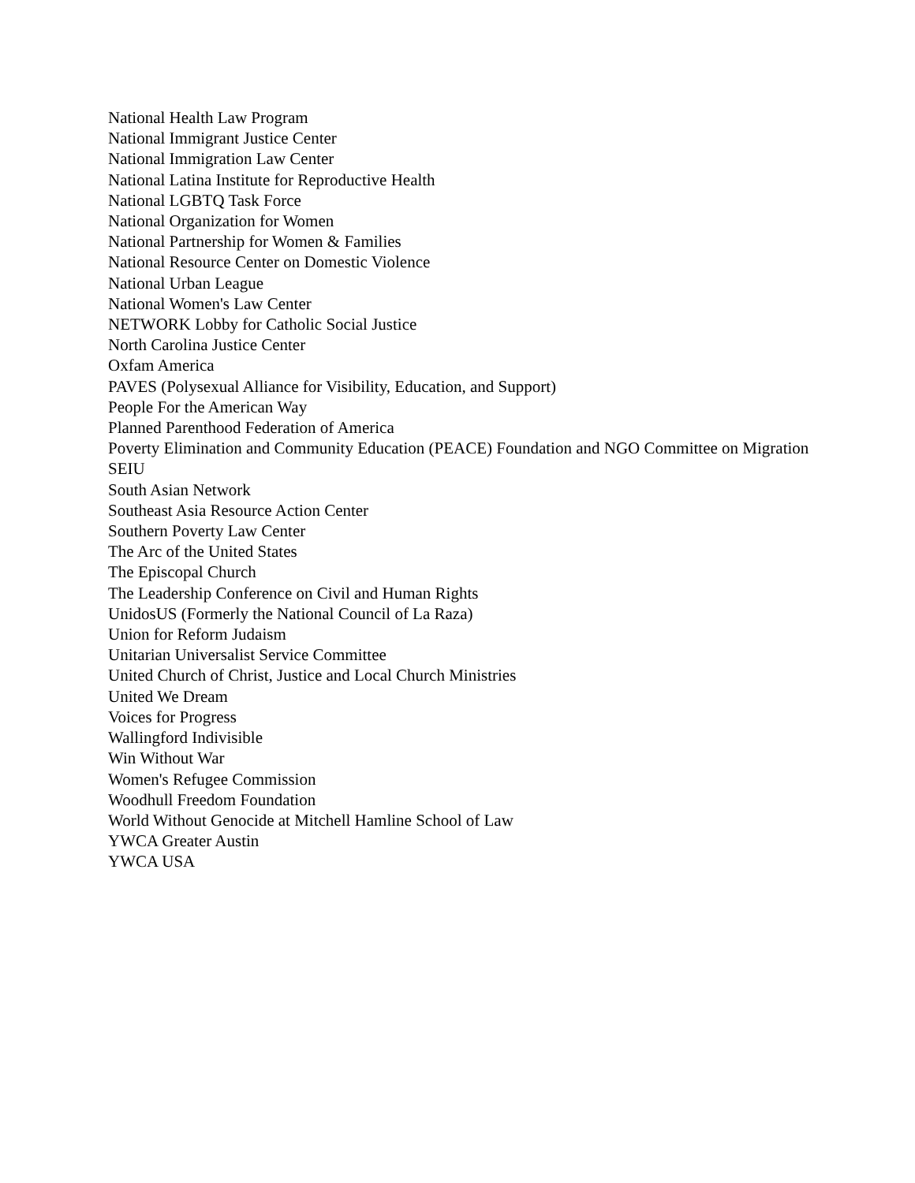National Health Law Program
National Immigrant Justice Center
National Immigration Law Center
National Latina Institute for Reproductive Health
National LGBTQ Task Force
National Organization for Women
National Partnership for Women & Families
National Resource Center on Domestic Violence
National Urban League
National Women's Law Center
NETWORK Lobby for Catholic Social Justice
North Carolina Justice Center
Oxfam America
PAVES (Polysexual Alliance for Visibility, Education, and Support)
People For the American Way
Planned Parenthood Federation of America
Poverty Elimination and Community Education (PEACE) Foundation and NGO Committee on Migration
SEIU
South Asian Network
Southeast Asia Resource Action Center
Southern Poverty Law Center
The Arc of the United States
The Episcopal Church
The Leadership Conference on Civil and Human Rights
UnidosUS (Formerly the National Council of La Raza)
Union for Reform Judaism
Unitarian Universalist Service Committee
United Church of Christ, Justice and Local Church Ministries
United We Dream
Voices for Progress
Wallingford Indivisible
Win Without War
Women's Refugee Commission
Woodhull Freedom Foundation
World Without Genocide at Mitchell Hamline School of Law
YWCA Greater Austin
YWCA USA